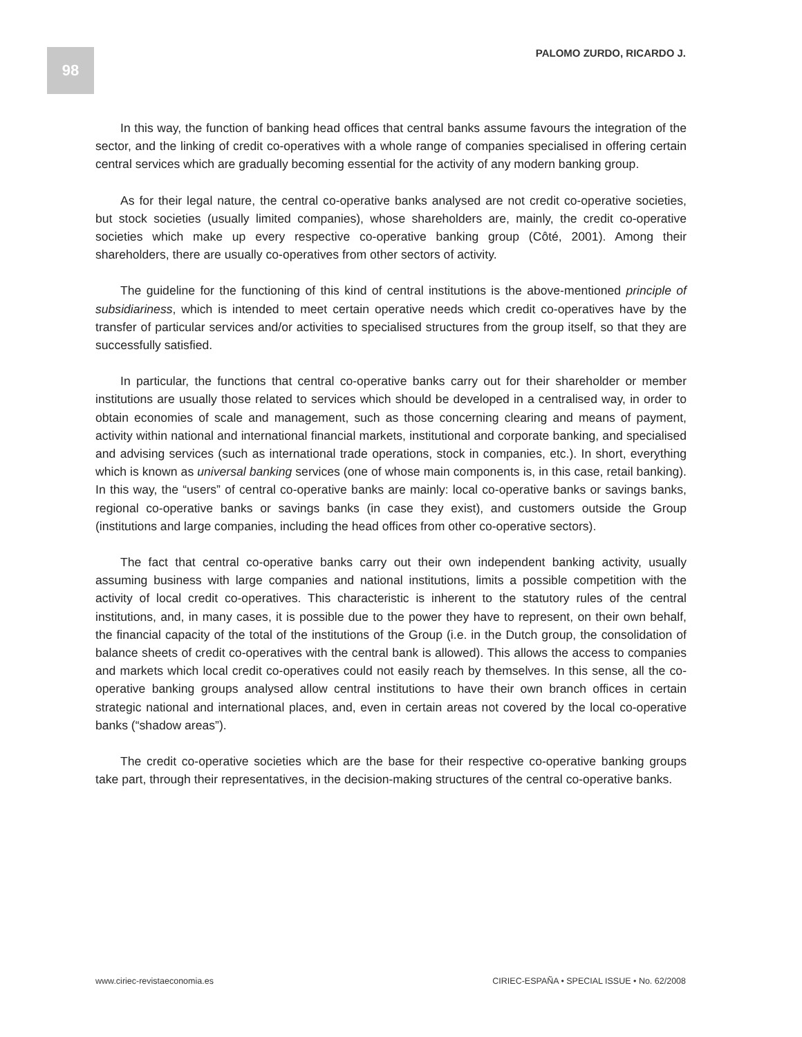98 PALOMO ZURDO, RICARDO J.
In this way, the function of banking head offices that central banks assume favours the integration of the sector, and the linking of credit co-operatives with a whole range of companies specialised in offering certain central services which are gradually becoming essential for the activity of any modern banking group.
As for their legal nature, the central co-operative banks analysed are not credit co-operative societies, but stock societies (usually limited companies), whose shareholders are, mainly, the credit co-operative societies which make up every respective co-operative banking group (Côté, 2001). Among their shareholders, there are usually co-operatives from other sectors of activity.
The guideline for the functioning of this kind of central institutions is the above-mentioned principle of subsidiariness, which is intended to meet certain operative needs which credit co-operatives have by the transfer of particular services and/or activities to specialised structures from the group itself, so that they are successfully satisfied.
In particular, the functions that central co-operative banks carry out for their shareholder or member institutions are usually those related to services which should be developed in a centralised way, in order to obtain economies of scale and management, such as those concerning clearing and means of payment, activity within national and international financial markets, institutional and corporate banking, and specialised and advising services (such as international trade operations, stock in companies, etc.). In short, everything which is known as universal banking services (one of whose main components is, in this case, retail banking). In this way, the “users” of central co-operative banks are mainly: local co-operative banks or savings banks, regional co-operative banks or savings banks (in case they exist), and customers outside the Group (institutions and large companies, including the head offices from other co-operative sectors).
The fact that central co-operative banks carry out their own independent banking activity, usually assuming business with large companies and national institutions, limits a possible competition with the activity of local credit co-operatives. This characteristic is inherent to the statutory rules of the central institutions, and, in many cases, it is possible due to the power they have to represent, on their own behalf, the financial capacity of the total of the institutions of the Group (i.e. in the Dutch group, the consolidation of balance sheets of credit co-operatives with the central bank is allowed). This allows the access to companies and markets which local credit co-operatives could not easily reach by themselves. In this sense, all the co-operative banking groups analysed allow central institutions to have their own branch offices in certain strategic national and international places, and, even in certain areas not covered by the local co-operative banks (“shadow areas”).
The credit co-operative societies which are the base for their respective co-operative banking groups take part, through their representatives, in the decision-making structures of the central co-operative banks.
www.ciriec-revistaeconomia.es CIRIEC-ESPAÑA • SPECIAL ISSUE • No. 62/2008